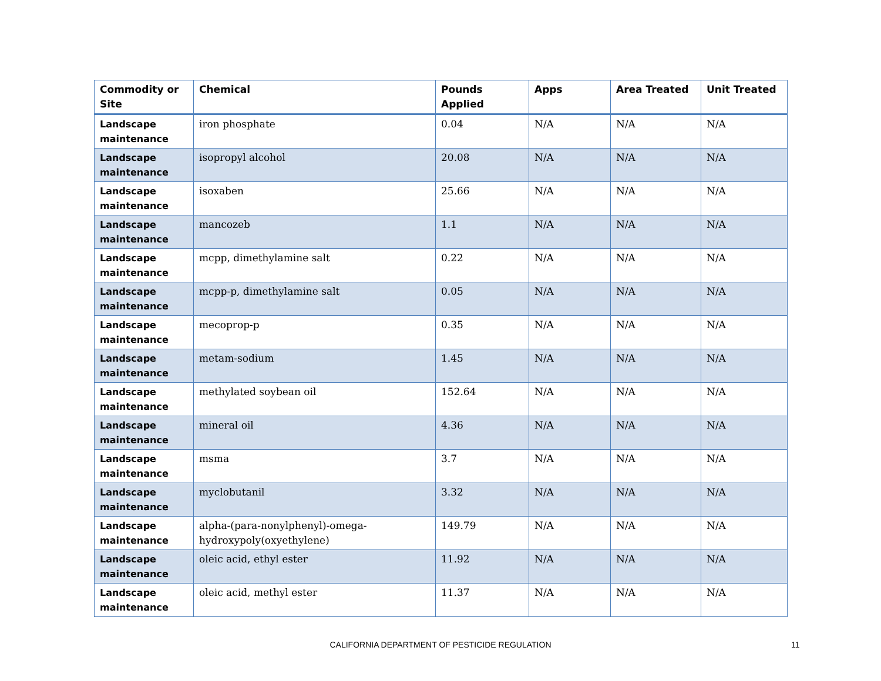| Commodity or Site | Chemical | Pounds Applied | Apps | Area Treated | Unit Treated |
| --- | --- | --- | --- | --- | --- |
| Landscape maintenance | iron phosphate | 0.04 | N/A | N/A | N/A |
| Landscape maintenance | isopropyl alcohol | 20.08 | N/A | N/A | N/A |
| Landscape maintenance | isoxaben | 25.66 | N/A | N/A | N/A |
| Landscape maintenance | mancozeb | 1.1 | N/A | N/A | N/A |
| Landscape maintenance | mcpp, dimethylamine salt | 0.22 | N/A | N/A | N/A |
| Landscape maintenance | mcpp-p, dimethylamine salt | 0.05 | N/A | N/A | N/A |
| Landscape maintenance | mecoprop-p | 0.35 | N/A | N/A | N/A |
| Landscape maintenance | metam-sodium | 1.45 | N/A | N/A | N/A |
| Landscape maintenance | methylated soybean oil | 152.64 | N/A | N/A | N/A |
| Landscape maintenance | mineral oil | 4.36 | N/A | N/A | N/A |
| Landscape maintenance | msma | 3.7 | N/A | N/A | N/A |
| Landscape maintenance | myclobutanil | 3.32 | N/A | N/A | N/A |
| Landscape maintenance | alpha-(para-nonylphenyl)-omega-hydroxypoly(oxyethylene) | 149.79 | N/A | N/A | N/A |
| Landscape maintenance | oleic acid, ethyl ester | 11.92 | N/A | N/A | N/A |
| Landscape maintenance | oleic acid, methyl ester | 11.37 | N/A | N/A | N/A |
CALIFORNIA DEPARTMENT OF PESTICIDE REGULATION
11